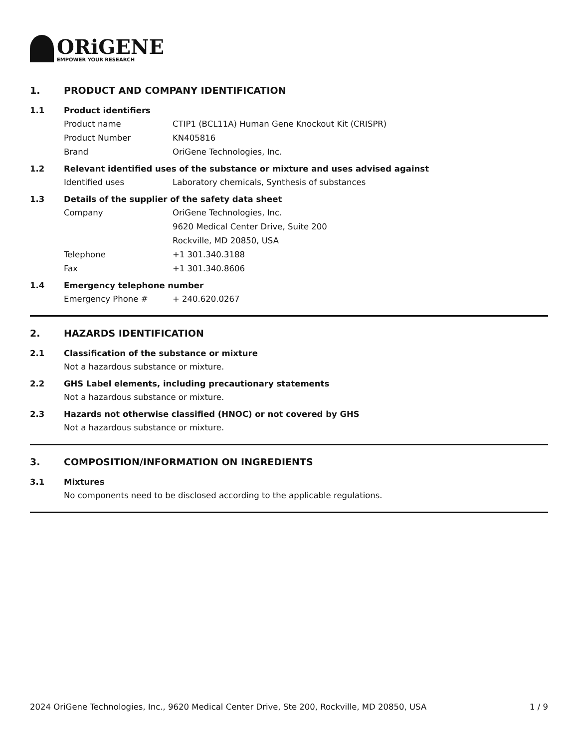ORiGENE
EMPOWER YOUR RESEARCH
1. PRODUCT AND COMPANY IDENTIFICATION
1.1 Product identifiers
Product name CTIP1 (BCL11A) Human Gene Knockout Kit (CRISPR)
Product Number KN405816
Brand OriGene Technologies, Inc.
1.2 Relevant identified uses of the substance or mixture and uses advised against
Identified uses Laboratory chemicals, Synthesis of substances
1.3 Details of the supplier of the safety data sheet
Company OriGene Technologies, Inc.
9620 Medical Center Drive, Suite 200
Rockville, MD 20850, USA
Telephone +1 301.340.3188
Fax +1 301.340.8606
1.4 Emergency telephone number
Emergency Phone # + 240.620.0267
2. HAZARDS IDENTIFICATION
2.1 Classification of the substance or mixture
Not a hazardous substance or mixture.
2.2 GHS Label elements, including precautionary statements
Not a hazardous substance or mixture.
2.3 Hazards not otherwise classified (HNOC) or not covered by GHS
Not a hazardous substance or mixture.
3. COMPOSITION/INFORMATION ON INGREDIENTS
3.1 Mixtures
No components need to be disclosed according to the applicable regulations.
2024 OriGene Technologies, Inc., 9620 Medical Center Drive, Ste 200, Rockville, MD 20850, USA 1 / 9